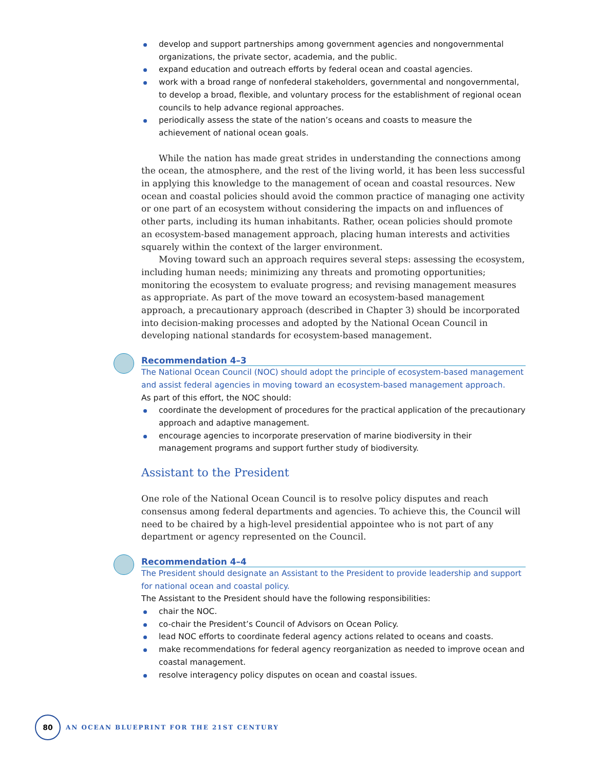develop and support partnerships among government agencies and nongovernmental organizations, the private sector, academia, and the public.
expand education and outreach efforts by federal ocean and coastal agencies.
work with a broad range of nonfederal stakeholders, governmental and nongovernmental, to develop a broad, flexible, and voluntary process for the establishment of regional ocean councils to help advance regional approaches.
periodically assess the state of the nation’s oceans and coasts to measure the achievement of national ocean goals.
While the nation has made great strides in understanding the connections among the ocean, the atmosphere, and the rest of the living world, it has been less successful in applying this knowledge to the management of ocean and coastal resources. New ocean and coastal policies should avoid the common practice of managing one activity or one part of an ecosystem without considering the impacts on and influences of other parts, including its human inhabitants. Rather, ocean policies should promote an ecosystem-based management approach, placing human interests and activities squarely within the context of the larger environment.
Moving toward such an approach requires several steps: assessing the ecosystem, including human needs; minimizing any threats and promoting opportunities; monitoring the ecosystem to evaluate progress; and revising management measures as appropriate. As part of the move toward an ecosystem-based management approach, a precautionary approach (described in Chapter 3) should be incorporated into decision-making processes and adopted by the National Ocean Council in developing national standards for ecosystem-based management.
Recommendation 4–3
The National Ocean Council (NOC) should adopt the principle of ecosystem-based management and assist federal agencies in moving toward an ecosystem-based management approach.
As part of this effort, the NOC should:
coordinate the development of procedures for the practical application of the precautionary approach and adaptive management.
encourage agencies to incorporate preservation of marine biodiversity in their management programs and support further study of biodiversity.
Assistant to the President
One role of the National Ocean Council is to resolve policy disputes and reach consensus among federal departments and agencies. To achieve this, the Council will need to be chaired by a high-level presidential appointee who is not part of any department or agency represented on the Council.
Recommendation 4–4
The President should designate an Assistant to the President to provide leadership and support for national ocean and coastal policy.
The Assistant to the President should have the following responsibilities:
chair the NOC.
co-chair the President’s Council of Advisors on Ocean Policy.
lead NOC efforts to coordinate federal agency actions related to oceans and coasts.
make recommendations for federal agency reorganization as needed to improve ocean and coastal management.
resolve interagency policy disputes on ocean and coastal issues.
80
AN OCEAN BLUEPRINT FOR THE 21ST CENTURY